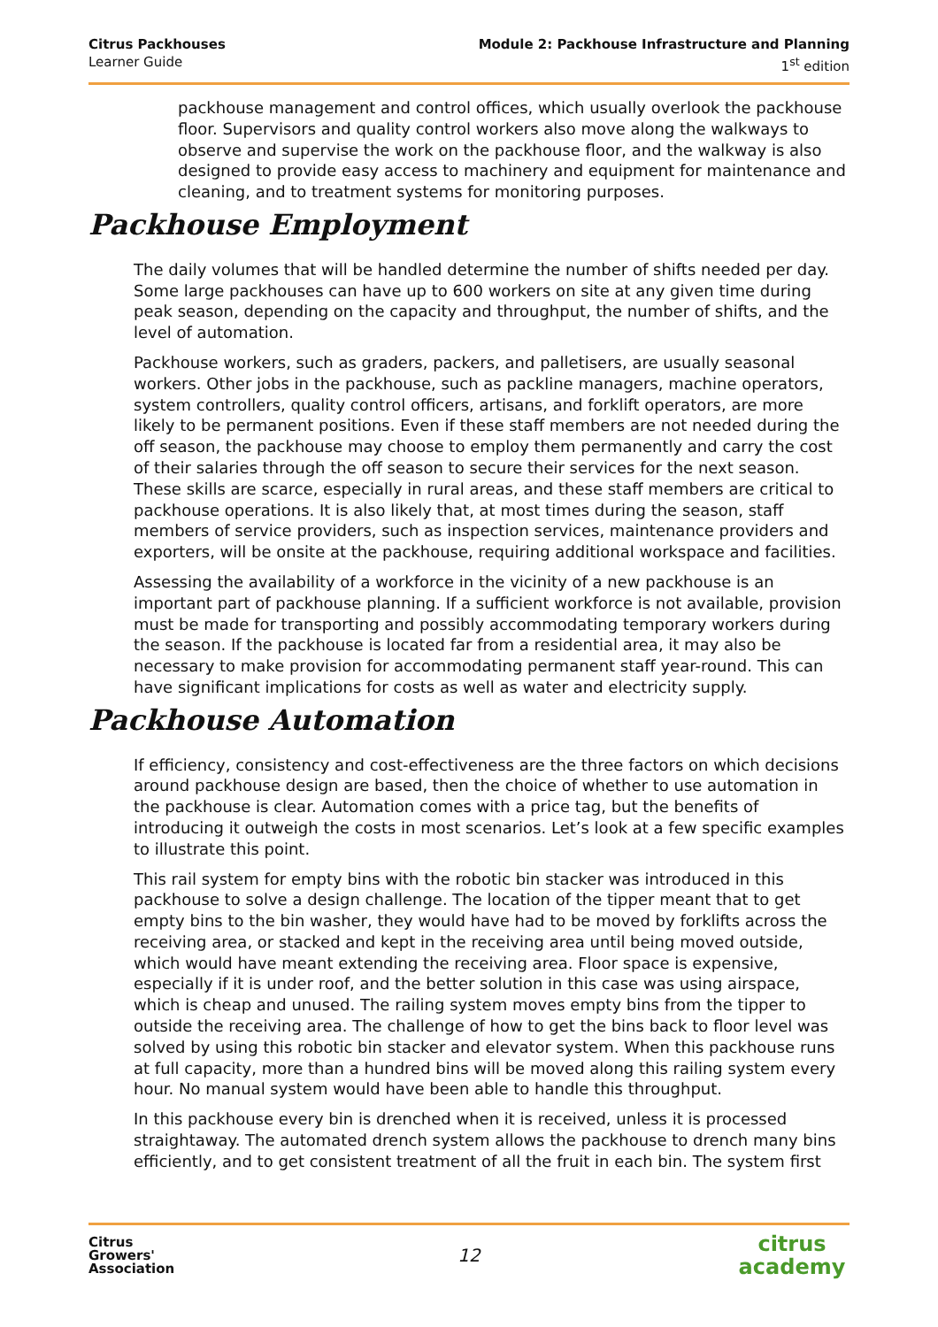Citrus Packhouses
Learner Guide
Module 2: Packhouse Infrastructure and Planning
1<sup>st</sup> edition
packhouse management and control offices, which usually overlook the packhouse floor. Supervisors and quality control workers also move along the walkways to observe and supervise the work on the packhouse floor, and the walkway is also designed to provide easy access to machinery and equipment for maintenance and cleaning, and to treatment systems for monitoring purposes.
Packhouse Employment
The daily volumes that will be handled determine the number of shifts needed per day. Some large packhouses can have up to 600 workers on site at any given time during peak season, depending on the capacity and throughput, the number of shifts, and the level of automation.
Packhouse workers, such as graders, packers, and palletisers, are usually seasonal workers. Other jobs in the packhouse, such as packline managers, machine operators, system controllers, quality control officers, artisans, and forklift operators, are more likely to be permanent positions. Even if these staff members are not needed during the off season, the packhouse may choose to employ them permanently and carry the cost of their salaries through the off season to secure their services for the next season. These skills are scarce, especially in rural areas, and these staff members are critical to packhouse operations. It is also likely that, at most times during the season, staff members of service providers, such as inspection services, maintenance providers and exporters, will be onsite at the packhouse, requiring additional workspace and facilities.
Assessing the availability of a workforce in the vicinity of a new packhouse is an important part of packhouse planning. If a sufficient workforce is not available, provision must be made for transporting and possibly accommodating temporary workers during the season. If the packhouse is located far from a residential area, it may also be necessary to make provision for accommodating permanent staff year-round. This can have significant implications for costs as well as water and electricity supply.
Packhouse Automation
If efficiency, consistency and cost-effectiveness are the three factors on which decisions around packhouse design are based, then the choice of whether to use automation in the packhouse is clear. Automation comes with a price tag, but the benefits of introducing it outweigh the costs in most scenarios. Let’s look at a few specific examples to illustrate this point.
This rail system for empty bins with the robotic bin stacker was introduced in this packhouse to solve a design challenge. The location of the tipper meant that to get empty bins to the bin washer, they would have had to be moved by forklifts across the receiving area, or stacked and kept in the receiving area until being moved outside, which would have meant extending the receiving area. Floor space is expensive, especially if it is under roof, and the better solution in this case was using airspace, which is cheap and unused. The railing system moves empty bins from the tipper to outside the receiving area. The challenge of how to get the bins back to floor level was solved by using this robotic bin stacker and elevator system. When this packhouse runs at full capacity, more than a hundred bins will be moved along this railing system every hour. No manual system would have been able to handle this throughput.
In this packhouse every bin is drenched when it is received, unless it is processed straightaway. The automated drench system allows the packhouse to drench many bins efficiently, and to get consistent treatment of all the fruit in each bin. The system first
Citrus
Growers'
Association
12
citrus
academy